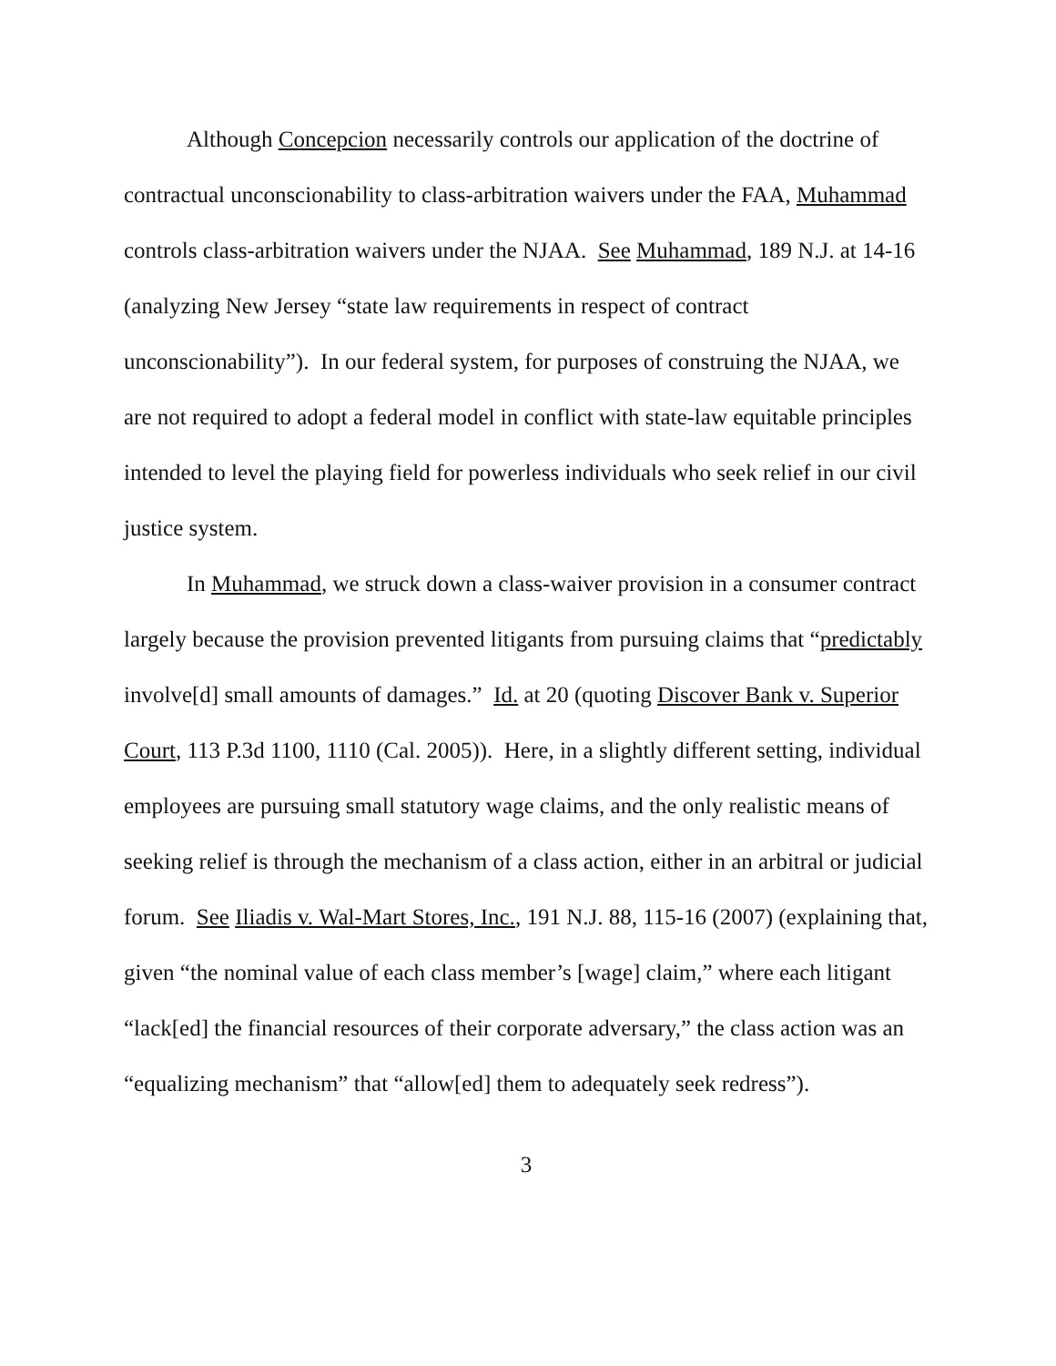Although Concepcion necessarily controls our application of the doctrine of contractual unconscionability to class-arbitration waivers under the FAA, Muhammad controls class-arbitration waivers under the NJAA. See Muhammad, 189 N.J. at 14-16 (analyzing New Jersey “state law requirements in respect of contract unconscionability”). In our federal system, for purposes of construing the NJAA, we are not required to adopt a federal model in conflict with state-law equitable principles intended to level the playing field for powerless individuals who seek relief in our civil justice system.
In Muhammad, we struck down a class-waiver provision in a consumer contract largely because the provision prevented litigants from pursuing claims that “predictably involve[d] small amounts of damages.” Id. at 20 (quoting Discover Bank v. Superior Court, 113 P.3d 1100, 1110 (Cal. 2005)). Here, in a slightly different setting, individual employees are pursuing small statutory wage claims, and the only realistic means of seeking relief is through the mechanism of a class action, either in an arbitral or judicial forum. See Iliadis v. Wal-Mart Stores, Inc., 191 N.J. 88, 115-16 (2007) (explaining that, given “the nominal value of each class member’s [wage] claim,” where each litigant “lack[ed] the financial resources of their corporate adversary,” the class action was an “equalizing mechanism” that “allow[ed] them to adequately seek redress”).
3